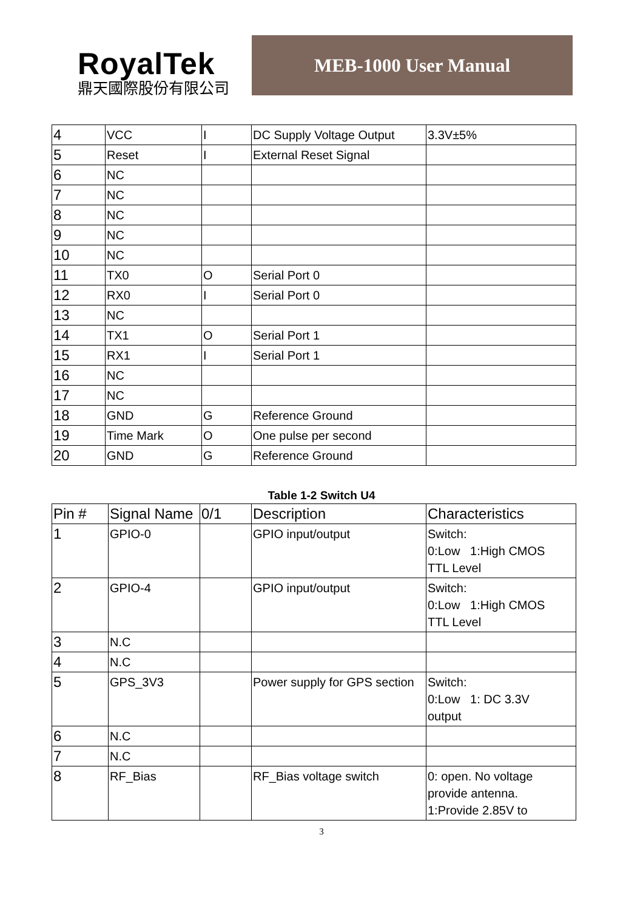RoyalTek
鼎天國際股份有限公司
MEB-1000 User Manual
| 4 | VCC | I | DC Supply Voltage Output | 3.3V±5% |
| 5 | Reset | I | External Reset Signal | |
| 6 | NC | | | |
| 7 | NC | | | |
| 8 | NC | | | |
| 9 | NC | | | |
| 10 | NC | | | |
| 11 | TX0 | O | Serial Port 0 | |
| 12 | RX0 | I | Serial Port 0 | |
| 13 | NC | | | |
| 14 | TX1 | O | Serial Port 1 | |
| 15 | RX1 | I | Serial Port 1 | |
| 16 | NC | | | |
| 17 | NC | | | |
| 18 | GND | G | Reference Ground | |
| 19 | Time Mark | O | One pulse per second | |
| 20 | GND | G | Reference Ground | |
Table 1-2 Switch U4
| Pin # | Signal Name | 0/1 | Description | Characteristics |
| --- | --- | --- | --- | --- |
| 1 | GPIO-0 | | GPIO input/output | Switch: 0:Low 1:High CMOS TTL Level |
| 2 | GPIO-4 | | GPIO input/output | Switch: 0:Low 1:High CMOS TTL Level |
| 3 | N.C | | | |
| 4 | N.C | | | |
| 5 | GPS_3V3 | | Power supply for GPS section | Switch: 0:Low 1: DC 3.3V output |
| 6 | N.C | | | |
| 7 | N.C | | | |
| 8 | RF_Bias | | RF_Bias voltage switch | 0: open. No voltage provide antenna. 1:Provide 2.85V to |
3